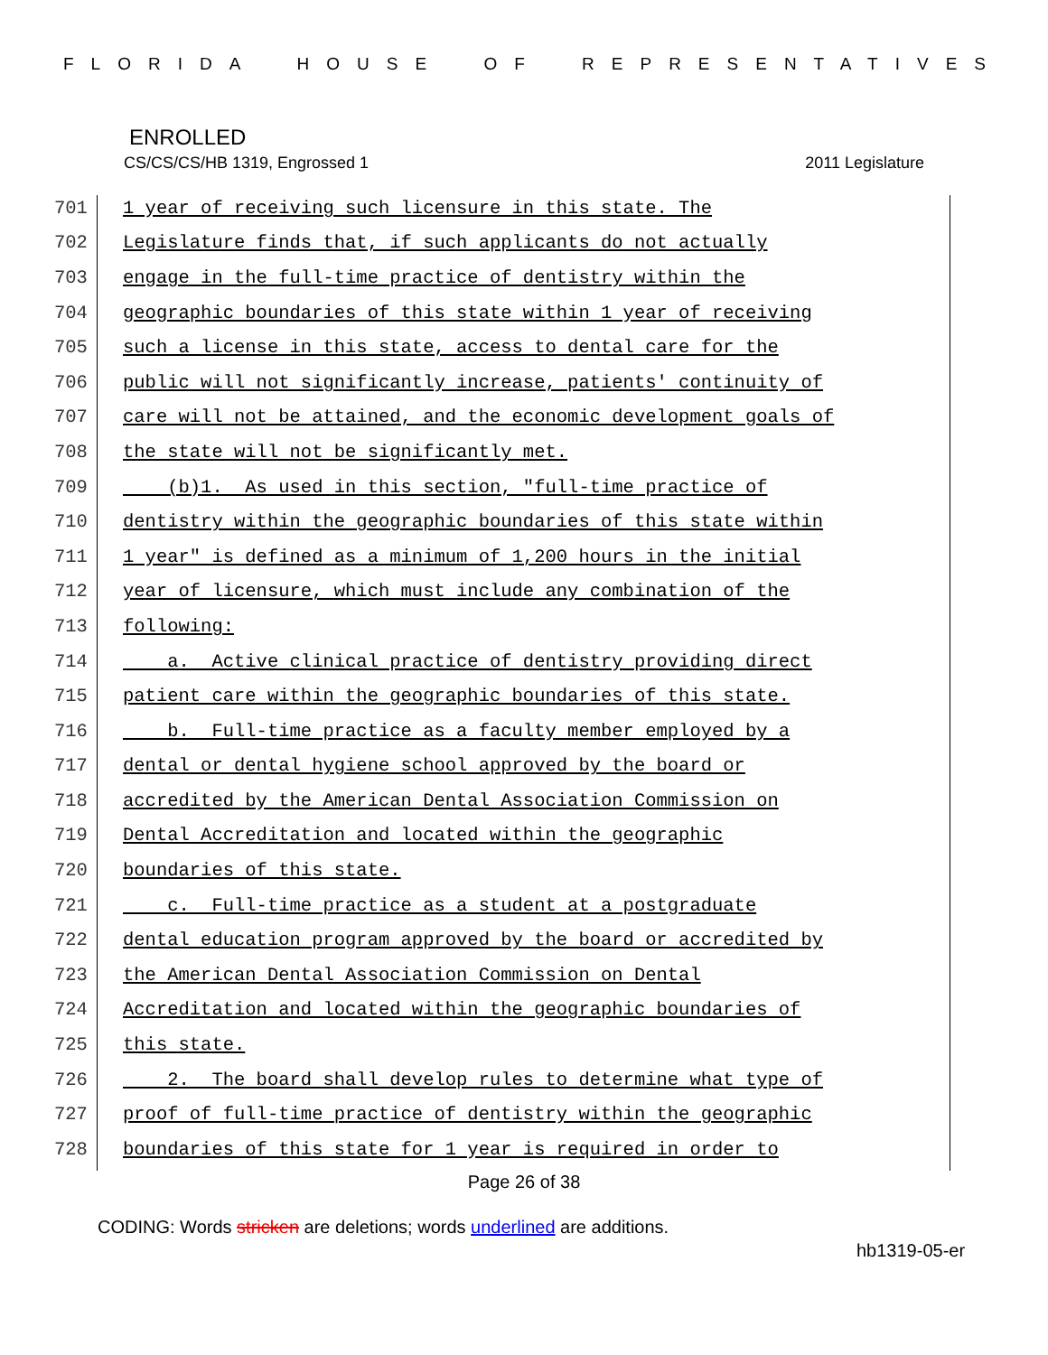FLORIDA HOUSE OF REPRESENTATIVES
ENROLLED
CS/CS/CS/HB 1319, Engrossed 1 2011 Legislature
701 1 year of receiving such licensure in this state. The
702 Legislature finds that, if such applicants do not actually
703 engage in the full-time practice of dentistry within the
704 geographic boundaries of this state within 1 year of receiving
705 such a license in this state, access to dental care for the
706 public will not significantly increase, patients' continuity of
707 care will not be attained, and the economic development goals of
708 the state will not be significantly met.
709 (b)1. As used in this section, "full-time practice of
710 dentistry within the geographic boundaries of this state within
711 1 year" is defined as a minimum of 1,200 hours in the initial
712 year of licensure, which must include any combination of the
713 following:
714 a. Active clinical practice of dentistry providing direct
715 patient care within the geographic boundaries of this state.
716 b. Full-time practice as a faculty member employed by a
717 dental or dental hygiene school approved by the board or
718 accredited by the American Dental Association Commission on
719 Dental Accreditation and located within the geographic
720 boundaries of this state.
721 c. Full-time practice as a student at a postgraduate
722 dental education program approved by the board or accredited by
723 the American Dental Association Commission on Dental
724 Accreditation and located within the geographic boundaries of
725 this state.
726 2. The board shall develop rules to determine what type of
727 proof of full-time practice of dentistry within the geographic
728 boundaries of this state for 1 year is required in order to
Page 26 of 38
CODING: Words stricken are deletions; words underlined are additions.
hb1319-05-er